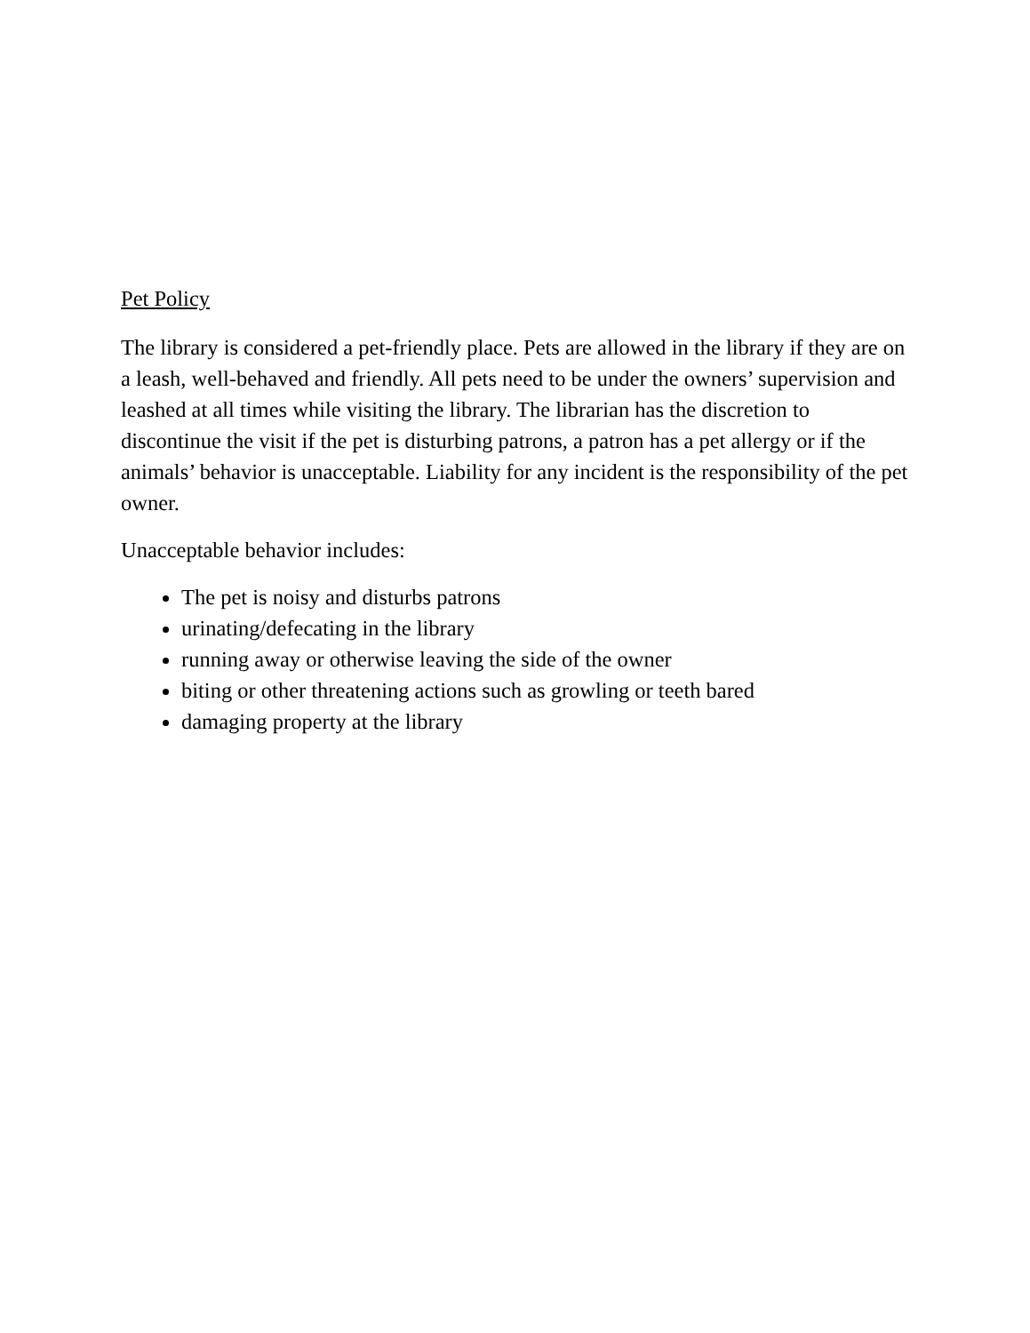Pet Policy
The library is considered a pet-friendly place. Pets are allowed in the library if they are on a leash, well-behaved and friendly. All pets need to be under the owners’ supervision and leashed at all times while visiting the library. The librarian has the discretion to discontinue the visit if the pet is disturbing patrons, a patron has a pet allergy or if the animals’ behavior is unacceptable. Liability for any incident is the responsibility of the pet owner.
Unacceptable behavior includes:
The pet is noisy and disturbs patrons
urinating/defecating in the library
running away or otherwise leaving the side of the owner
biting or other threatening actions such as growling or teeth bared
damaging property at the library